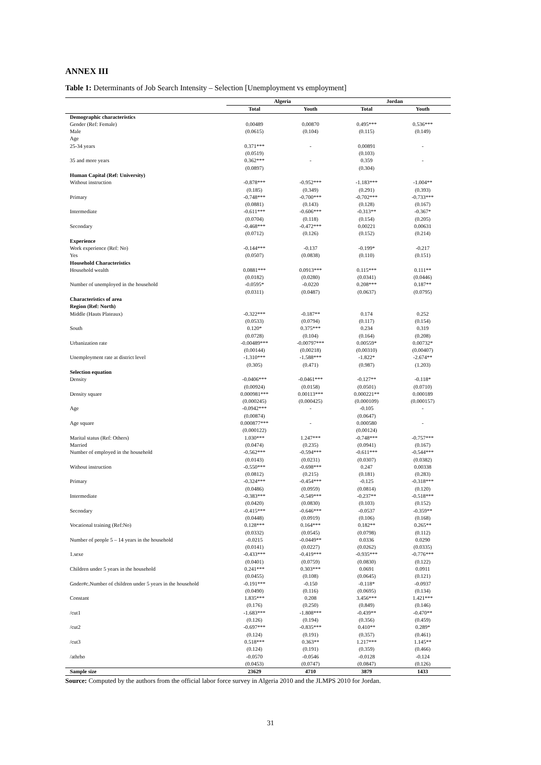ANNEX III
Table 1: Determinants of Job Search Intensity – Selection [Unemployment vs employment]
| | Algeria | | Jordan | |
| --- | --- | --- | --- | --- |
| | Total | Youth | Total | Youth |
| Demographic characteristics | | | | |
| Gender (Ref: Female) | 0.00489 | 0.00870 | 0.495*** | 0.536*** |
| Male | (0.0615) | (0.104) | (0.115) | (0.149) |
| Age | | | | |
| 25-34 years | 0.371*** | - | 0.00891 | - |
| | (0.0519) | | (0.103) | |
| 35 and more years | 0.362*** | - | 0.359 | - |
| | (0.0897) | | (0.304) | |
| Human Capital (Ref: University) | | | | |
| Without instruction | -0.878*** | -0.952*** | -1.183*** | -1.004** |
| | (0.185) | (0.349) | (0.291) | (0.393) |
| Primary | -0.748*** | -0.700*** | -0.702*** | -0.733*** |
| | (0.0881) | (0.143) | (0.128) | (0.167) |
| Intermediate | -0.611*** | -0.606*** | -0.313** | -0.367* |
| | (0.0704) | (0.118) | (0.154) | (0.205) |
| Secondary | -0.468*** | -0.472*** | 0.00221 | 0.00631 |
| | (0.0712) | (0.126) | (0.152) | (0.214) |
| Experience | | | | |
| Work experience (Ref: No) | -0.144*** | -0.137 | -0.199* | -0.217 |
| Yes | (0.0507) | (0.0838) | (0.110) | (0.151) |
| Household Characteristics | | | | |
| Household wealth | 0.0881*** | 0.0913*** | 0.115*** | 0.111** |
| | (0.0182) | (0.0280) | (0.0341) | (0.0446) |
| Number of unemployed in the household | -0.0595* | -0.0220 | 0.208*** | 0.187** |
| | (0.0311) | (0.0487) | (0.0637) | (0.0795) |
| Characteristics of area | | | | |
| Region (Ref: North) | | | | |
| Middle (Hauts Plateaux) | -0.322*** | -0.187** | 0.174 | 0.252 |
| | (0.0533) | (0.0794) | (0.117) | (0.154) |
| South | 0.120* | 0.375*** | 0.234 | 0.319 |
| | (0.0728) | (0.104) | (0.164) | (0.208) |
| Urbanization rate | -0.00489*** | -0.00797*** | 0.00559* | 0.00732* |
| | (0.00144) | (0.00218) | (0.00310) | (0.00407) |
| Unemployment rate at district level | -1.310*** | -1.588*** | -1.822* | -2.674** |
| | (0.305) | (0.471) | (0.987) | (1.203) |
| Selection equation | | | | |
| Density | -0.0406*** | -0.0461*** | -0.127** | -0.118* |
| | (0.00924) | (0.0158) | (0.0501) | (0.0710) |
| Density square | 0.000981*** | 0.00113*** | 0.000221** | 0.000189 |
| | (0.000245) | (0.000425) | (0.000109) | (0.000157) |
| Age | -0.0942*** | - | -0.105 | - |
| | (0.00874) | | (0.0647) | |
| Age square | 0.000877*** | - | 0.000580 | - |
| | (0.000122) | | (0.00124) | |
| Marital status (Ref: Others) | 1.030*** | 1.247*** | -0.748*** | -0.757*** |
| Married | (0.0474) | (0.235) | (0.0941) | (0.167) |
| Number of employed in the household | -0.562*** | -0.594*** | -0.611*** | -0.544*** |
| | (0.0143) | (0.0231) | (0.0307) | (0.0382) |
| Without instruction | -0.550*** | -0.698*** | 0.247 | 0.00338 |
| | (0.0812) | (0.215) | (0.181) | (0.283) |
| Primary | -0.324*** | -0.454*** | -0.125 | -0.318*** |
| | (0.0486) | (0.0959) | (0.0814) | (0.120) |
| Intermediate | -0.383*** | -0.549*** | -0.237** | -0.518*** |
| | (0.0420) | (0.0830) | (0.103) | (0.152) |
| Secondary | -0.415*** | -0.646*** | -0.0537 | -0.359** |
| | (0.0448) | (0.0919) | (0.106) | (0.168) |
| Vocational training (Ref:No) | 0.128*** | 0.164*** | 0.182** | 0.265** |
| | (0.0332) | (0.0545) | (0.0798) | (0.112) |
| Number of people 5 – 14 years in the household | -0.0215 | -0.0449** | 0.0336 | 0.0290 |
| | (0.0141) | (0.0227) | (0.0262) | (0.0335) |
| 1.sexe | -0.433*** | -0.419*** | -0.935*** | -0.776*** |
| | (0.0401) | (0.0759) | (0.0830) | (0.122) |
| Children under 5 years in the household | 0.241*** | 0.303*** | 0.0691 | 0.0911 |
| | (0.0455) | (0.108) | (0.0645) | (0.121) |
| Gnder#c.Number of children under 5 years in the household | -0.191*** | -0.150 | -0.118* | -0.0937 |
| | (0.0490) | (0.116) | (0.0695) | (0.134) |
| Constant | 1.835*** | 0.208 | 3.456*** | 1.421*** |
| | (0.176) | (0.250) | (0.849) | (0.146) |
| /cut1 | -1.683*** | -1.808*** | -0.439** | -0.470** |
| | (0.126) | (0.194) | (0.356) | (0.459) |
| /cut2 | -0.697*** | -0.835*** | 0.410** | 0.289* |
| | (0.124) | (0.191) | (0.357) | (0.461) |
| /cut3 | 0.518*** | 0.363** | 1.217*** | 1.145** |
| | (0.124) | (0.191) | (0.359) | (0.466) |
| /athrho | -0.0570 | -0.0546 | -0.0128 | -0.124 |
| | (0.0453) | (0.0747) | (0.0847) | (0.126) |
| Sample size | 23629 | 4710 | 3879 | 1433 |
Source: Computed by the authors from the official labor force survey in Algeria 2010 and the JLMPS 2010 for Jordan.
31